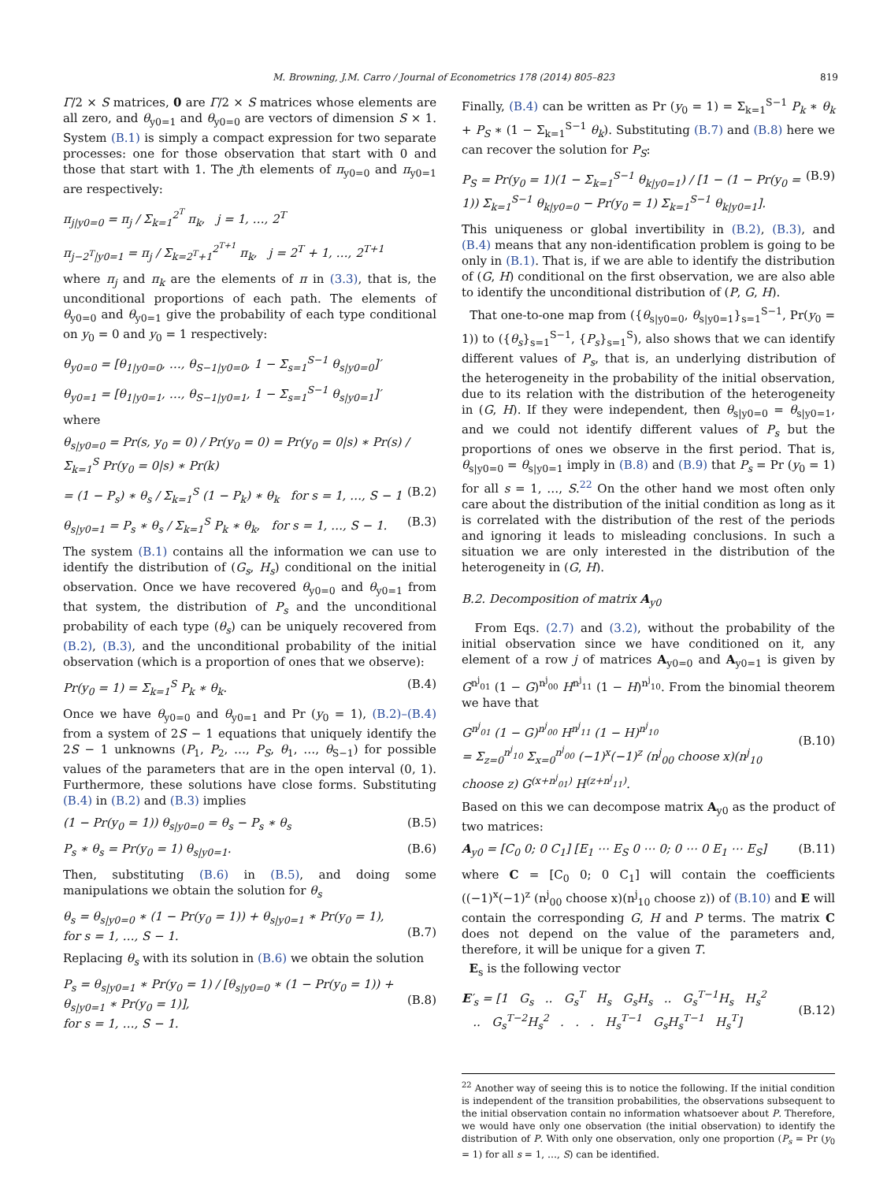M. Browning, J.M. Carro / Journal of Econometrics 178 (2014) 805–823 819
Γ/2 × S matrices, 0 are Γ/2 × S matrices whose elements are all zero, and θ<sub>y0=1</sub> and θ<sub>y0=0</sub> are vectors of dimension S × 1. System (B.1) is simply a compact expression for two separate processes: one for those observation that start with 0 and those that start with 1. The jth elements of π<sub>y0=0</sub> and π<sub>y0=1</sub> are respectively:
π<sub>j|y0=0</sub> = π<sub>j</sub> / Σ<sub>k=1</sub><sup>2<sup>T</sup></sup> π<sub>k</sub>, j = 1, …, 2<sup>T</sup>
π<sub>j−2<sup>T</sup>|y0=1</sub> = π<sub>j</sub> / Σ<sub>k=2<sup>T</sup>+1</sub><sup>2<sup>T+1</sup></sup> π<sub>k</sub>, j = 2<sup>T</sup> + 1, …, 2<sup>T+1</sup>
where π<sub>j</sub> and π<sub>k</sub> are the elements of π in (3.3), that is, the unconditional proportions of each path. The elements of θ<sub>y0=0</sub> and θ<sub>y0=1</sub> give the probability of each type conditional on y<sub>0</sub> = 0 and y<sub>0</sub> = 1 respectively:
θ<sub>y0=0</sub> = [θ<sub>1|y0=0</sub>, …, θ<sub>S−1|y0=0</sub>, 1 − Σ<sub>s=1</sub><sup>S−1</sup> θ<sub>s|y0=0</sub>]′
θ<sub>y0=1</sub> = [θ<sub>1|y0=1</sub>, …, θ<sub>S−1|y0=1</sub>, 1 − Σ<sub>s=1</sub><sup>S−1</sup> θ<sub>s|y0=1</sub>]′
where
θ<sub>s|y0=0</sub> = Pr(s, y<sub>0</sub> = 0) / Pr(y<sub>0</sub> = 0) = Pr(y<sub>0</sub> = 0|s) ∗ Pr(s) / Σ<sub>k=1</sub><sup>S</sup> Pr(y<sub>0</sub> = 0|s) ∗ Pr(k)
= (1 − P<sub>s</sub>) ∗ θ<sub>s</sub> / Σ<sub>k=1</sub><sup>S</sup> (1 − P<sub>k</sub>) ∗ θ<sub>k</sub> for s = 1, …, S − 1 (B.2)
θ<sub>s|y0=1</sub> = P<sub>s</sub> ∗ θ<sub>s</sub> / Σ<sub>k=1</sub><sup>S</sup> P<sub>k</sub> ∗ θ<sub>k</sub>, for s = 1, …, S − 1. (B.3)
The system (B.1) contains all the information we can use to identify the distribution of (G<sub>s</sub>, H<sub>s</sub>) conditional on the initial observation. Once we have recovered θ<sub>y0=0</sub> and θ<sub>y0=1</sub> from that system, the distribution of P<sub>s</sub> and the unconditional probability of each type (θ<sub>s</sub>) can be uniquely recovered from (B.2), (B.3), and the unconditional probability of the initial observation (which is a proportion of ones that we observe):
Pr(y<sub>0</sub> = 1) = Σ<sub>k=1</sub><sup>S</sup> P<sub>k</sub> ∗ θ<sub>k</sub>. (B.4)
Once we have θ<sub>y0=0</sub> and θ<sub>y0=1</sub> and Pr (y<sub>0</sub> = 1), (B.2)–(B.4) from a system of 2S − 1 equations that uniquely identify the 2S − 1 unknowns (P<sub>1</sub>, P<sub>2</sub>, …, P<sub>S</sub>, θ<sub>1</sub>, …, θ<sub>S−1</sub>) for possible values of the parameters that are in the open interval (0, 1). Furthermore, these solutions have close forms. Substituting (B.4) in (B.2) and (B.3) implies
(1 − Pr(y<sub>0</sub> = 1)) θ<sub>s|y0=0</sub> = θ<sub>s</sub> − P<sub>s</sub> ∗ θ<sub>s</sub> (B.5)
P<sub>s</sub> ∗ θ<sub>s</sub> = Pr(y<sub>0</sub> = 1) θ<sub>s|y0=1</sub>. (B.6)
Then, substituting (B.6) in (B.5), and doing some manipulations we obtain the solution for θ<sub>s</sub>
θ<sub>s</sub> = θ<sub>s|y0=0</sub> ∗ (1 − Pr(y<sub>0</sub> = 1)) + θ<sub>s|y0=1</sub> ∗ Pr(y<sub>0</sub> = 1),
for s = 1, …, S − 1.
(B.7)
Replacing θ<sub>s</sub> with its solution in (B.6) we obtain the solution
P<sub>s</sub> = θ<sub>s|y0=1</sub> ∗ Pr(y<sub>0</sub> = 1) / [θ<sub>s|y0=0</sub> ∗ (1 − Pr(y<sub>0</sub> = 1)) + θ<sub>s|y0=1</sub> ∗ Pr(y<sub>0</sub> = 1)],
for s = 1, …, S − 1.
(B.8)
Finally, (B.4) can be written as Pr (y<sub>0</sub> = 1) = Σ<sub>k=1</sub><sup>S−1</sup> P<sub>k</sub> ∗ θ<sub>k</sub> + P<sub>S</sub> ∗ (1 − Σ<sub>k=1</sub><sup>S−1</sup> θ<sub>k</sub>). Substituting (B.7) and (B.8) here we can recover the solution for P<sub>S</sub>:
P<sub>S</sub> = Pr(y<sub>0</sub> = 1)(1 − Σ<sub>k=1</sub><sup>S−1</sup> θ<sub>k|y0=1</sub>) / [1 − (1 − Pr(y<sub>0</sub> = 1)) Σ<sub>k=1</sub><sup>S−1</sup> θ<sub>k|y0=0</sub> − Pr(y<sub>0</sub> = 1) Σ<sub>k=1</sub><sup>S−1</sup> θ<sub>k|y0=1</sub>]. (B.9)
This uniqueness or global invertibility in (B.2), (B.3), and (B.4) means that any non-identification problem is going to be only in (B.1). That is, if we are able to identify the distribution of (G, H) conditional on the first observation, we are also able to identify the unconditional distribution of (P, G, H).
That one-to-one map from ({θ<sub>s|y0=0</sub>, θ<sub>s|y0=1</sub>}<sub>s=1</sub><sup>S−1</sup>, Pr(y<sub>0</sub> = 1)) to ({θ<sub>s</sub>}<sub>s=1</sub><sup>S−1</sup>, {P<sub>s</sub>}<sub>s=1</sub><sup>S</sup>), also shows that we can identify different values of P<sub>s</sub>, that is, an underlying distribution of the heterogeneity in the probability of the initial observation, due to its relation with the distribution of the heterogeneity in (G, H). If they were independent, then θ<sub>s|y0=0</sub> = θ<sub>s|y0=1</sub>, and we could not identify different values of P<sub>s</sub> but the proportions of ones we observe in the first period. That is, θ<sub>s|y0=0</sub> = θ<sub>s|y0=1</sub> imply in (B.8) and (B.9) that P<sub>s</sub> = Pr (y<sub>0</sub> = 1) for all s = 1, …, S.<sup>22</sup> On the other hand we most often only care about the distribution of the initial condition as long as it is correlated with the distribution of the rest of the periods and ignoring it leads to misleading conclusions. In such a situation we are only interested in the distribution of the heterogeneity in (G, H).
B.2. Decomposition of matrix A<sub>y0</sub>
From Eqs. (2.7) and (3.2), without the probability of the initial observation since we have conditioned on it, any element of a row j of matrices A<sub>y0=0</sub> and A<sub>y0=1</sub> is given by G<sup>n<sup>j</sup><sub>01</sub></sup> (1 − G)<sup>n<sup>j</sup><sub>00</sub></sup> H<sup>n<sup>j</sup><sub>11</sub></sup> (1 − H)<sup>n<sup>j</sup><sub>10</sub></sup>. From the binomial theorem we have that
G<sup>n<sup>j</sup><sub>01</sub></sup> (1 − G)<sup>n<sup>j</sup><sub>00</sub></sup> H<sup>n<sup>j</sup><sub>11</sub></sup> (1 − H)<sup>n<sup>j</sup><sub>10</sub></sup>
= Σ<sub>z=0</sub><sup>n<sup>j</sup><sub>10</sub></sup> Σ<sub>x=0</sub><sup>n<sup>j</sup><sub>00</sub></sup> (−1)<sup>x</sup>(−1)<sup>z</sup> (n<sup>j</sup><sub>00</sub> choose x)(n<sup>j</sup><sub>10</sub> choose z) G<sup>(x+n<sup>j</sup><sub>01</sub>)</sup> H<sup>(z+n<sup>j</sup><sub>11</sub>)</sup>.
(B.10)
Based on this we can decompose matrix A<sub>y0</sub> as the product of two matrices:
A<sub>y0</sub> = [C<sub>0</sub> 0; 0 C<sub>1</sub>] [E<sub>1</sub> ⋯ E<sub>S</sub> 0 ⋯ 0; 0 ⋯ 0 E<sub>1</sub> ⋯ E<sub>S</sub>] (B.11)
where C = [C<sub>0</sub> 0; 0 C<sub>1</sub>] will contain the coefficients ((−1)<sup>x</sup>(−1)<sup>z</sup> (n<sup>j</sup><sub>00</sub> choose x)(n<sup>j</sup><sub>10</sub> choose z)) of (B.10) and E will contain the corresponding G, H and P terms. The matrix C does not depend on the value of the parameters and, therefore, it will be unique for a given T.
E<sub>s</sub> is the following vector
E′<sub>s</sub> = [1 G<sub>s</sub> .. G<sub>s</sub><sup>T</sup> H<sub>s</sub> G<sub>s</sub>H<sub>s</sub> .. G<sub>s</sub><sup>T−1</sup>H<sub>s</sub> H<sub>s</sub><sup>2</sup>
.. G<sub>s</sub><sup>T−2</sup>H<sub>s</sub><sup>2</sup> . . . H<sub>s</sub><sup>T−1</sup> G<sub>s</sub>H<sub>s</sub><sup>T−1</sup> H<sub>s</sub><sup>T</sup>]
(B.12)
<sup>22</sup> Another way of seeing this is to notice the following. If the initial condition is independent of the transition probabilities, the observations subsequent to the initial observation contain no information whatsoever about P. Therefore, we would have only one observation (the initial observation) to identify the distribution of P. With only one observation, only one proportion (P<sub>s</sub> = Pr (y<sub>0</sub> = 1) for all s = 1, …, S) can be identified.